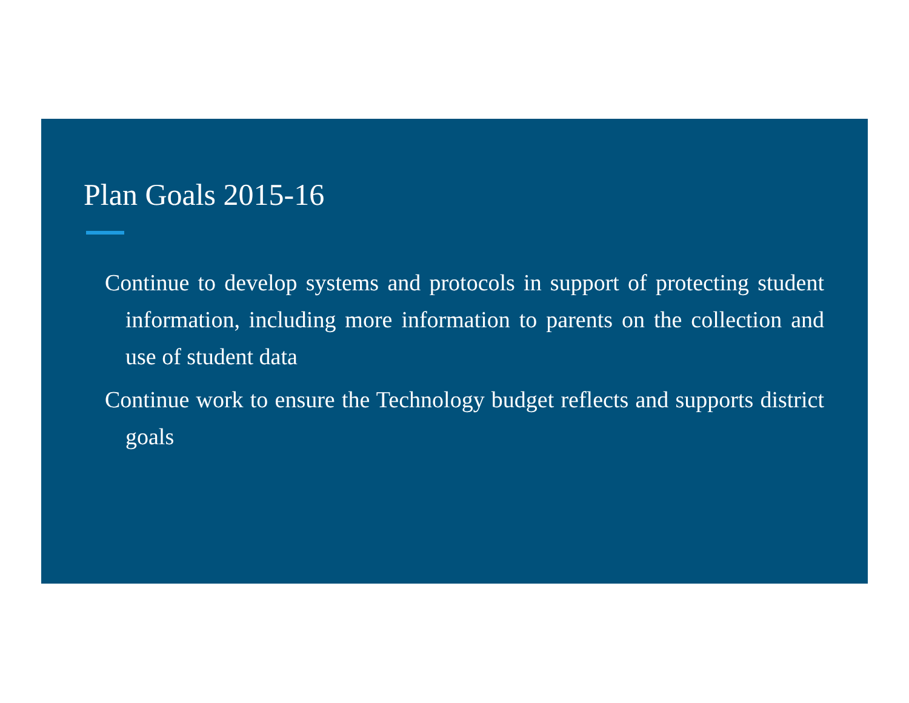Plan Goals 2015-16
Continue to develop systems and protocols in support of protecting student information, including more information to parents on the collection and use of student data
Continue work to ensure the Technology budget reflects and supports district goals